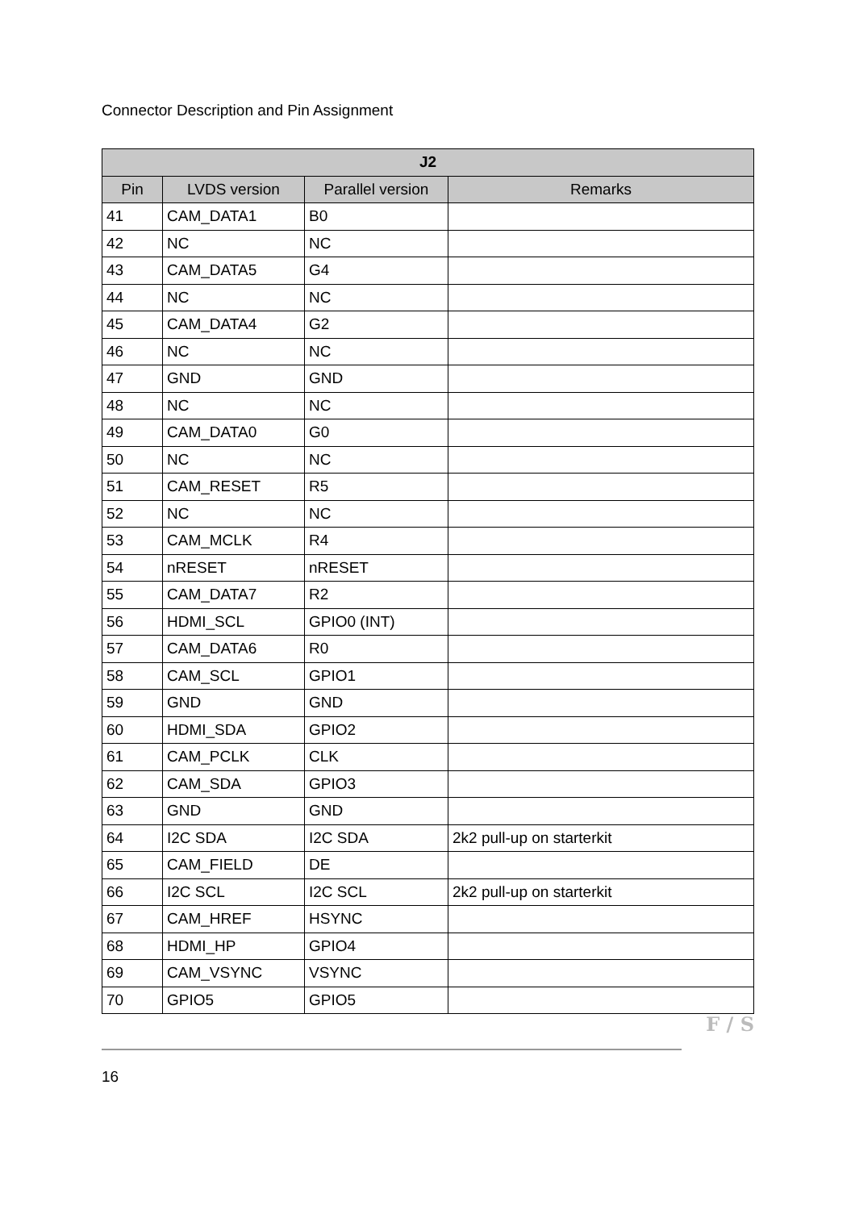Connector Description and Pin Assignment
| J2 | | | |
| --- | --- | --- | --- |
| Pin | LVDS version | Parallel version | Remarks |
| 41 | CAM_DATA1 | B0 | |
| 42 | NC | NC | |
| 43 | CAM_DATA5 | G4 | |
| 44 | NC | NC | |
| 45 | CAM_DATA4 | G2 | |
| 46 | NC | NC | |
| 47 | GND | GND | |
| 48 | NC | NC | |
| 49 | CAM_DATA0 | G0 | |
| 50 | NC | NC | |
| 51 | CAM_RESET | R5 | |
| 52 | NC | NC | |
| 53 | CAM_MCLK | R4 | |
| 54 | nRESET | nRESET | |
| 55 | CAM_DATA7 | R2 | |
| 56 | HDMI_SCL | GPIO0 (INT) | |
| 57 | CAM_DATA6 | R0 | |
| 58 | CAM_SCL | GPIO1 | |
| 59 | GND | GND | |
| 60 | HDMI_SDA | GPIO2 | |
| 61 | CAM_PCLK | CLK | |
| 62 | CAM_SDA | GPIO3 | |
| 63 | GND | GND | |
| 64 | I2C SDA | I2C SDA | 2k2 pull-up on starterkit |
| 65 | CAM_FIELD | DE | |
| 66 | I2C SCL | I2C SCL | 2k2 pull-up on starterkit |
| 67 | CAM_HREF | HSYNC | |
| 68 | HDMI_HP | GPIO4 | |
| 69 | CAM_VSYNC | VSYNC | |
| 70 | GPIO5 | GPIO5 | |
F / S
16